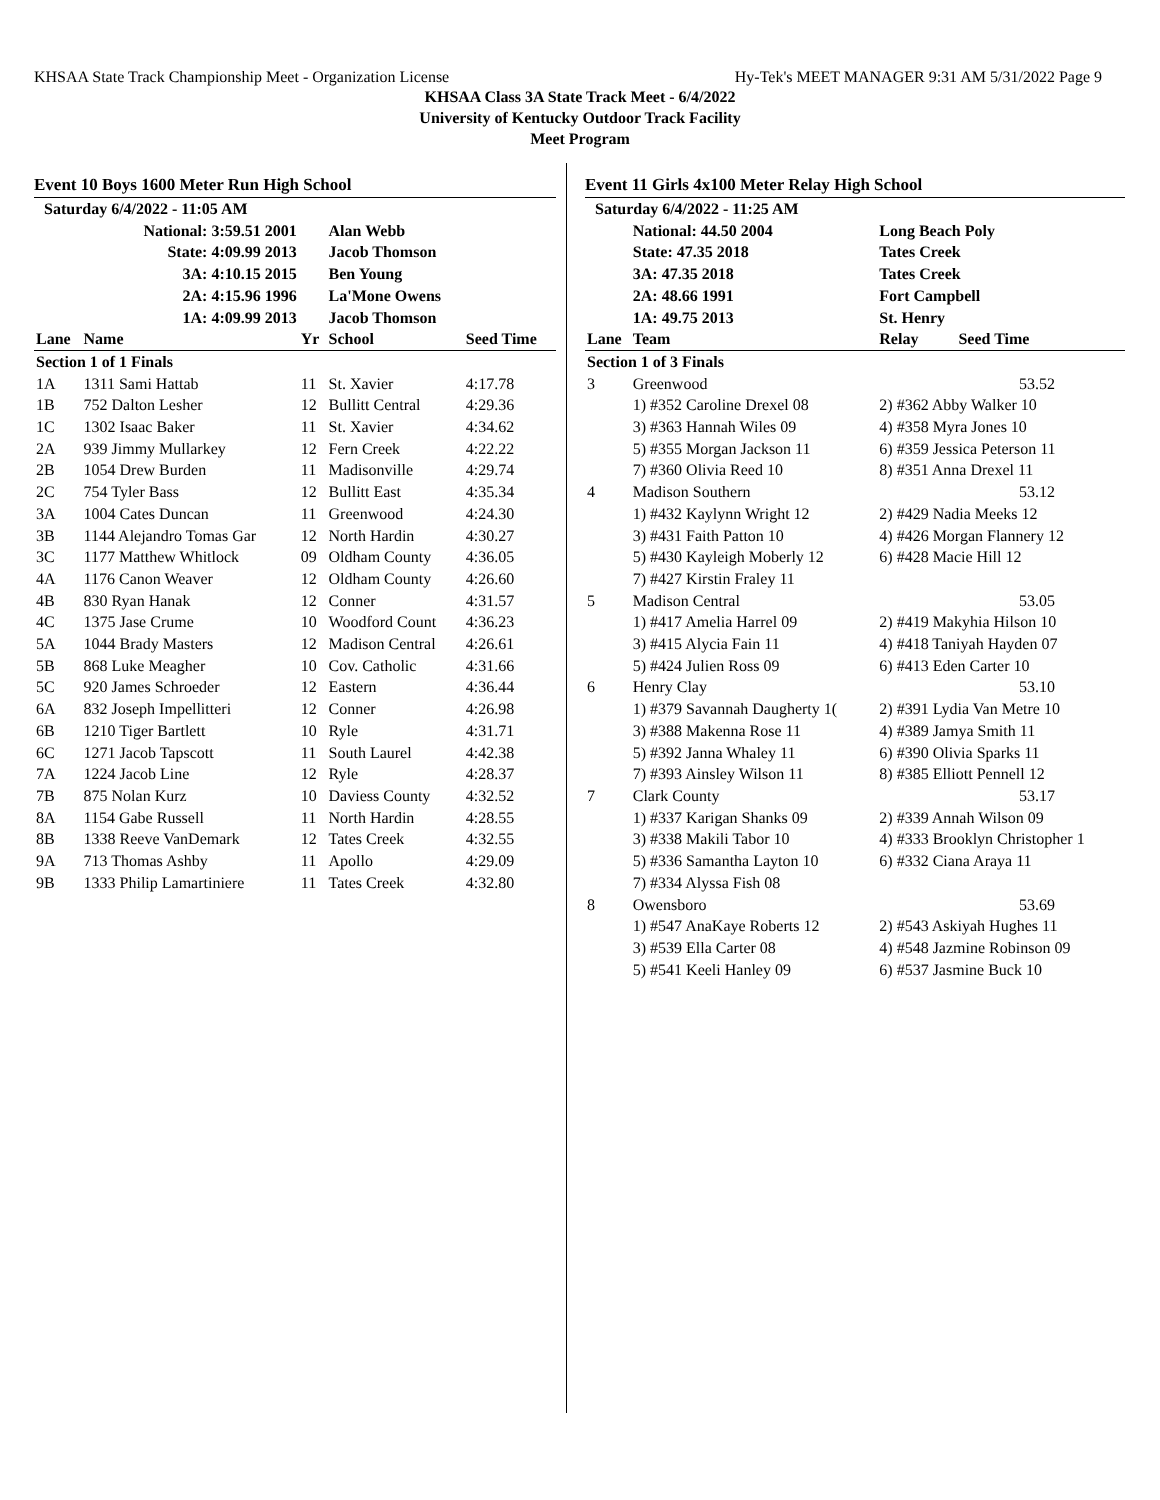KHSAA State Track Championship Meet - Organization License Hy-Tek's MEET MANAGER 9:31 AM 5/31/2022 Page 9
KHSAA Class 3A State Track Meet - 6/4/2022
University of Kentucky Outdoor Track Facility
Meet Program
Event 10 Boys 1600 Meter Run High School
| Saturday 6/4/2022 - 11:05 AM | | | | |
| National: 3:59.51 2001 | | | Alan Webb | |
| State: 4:09.99 2013 | | | Jacob Thomson | |
| 3A: 4:10.15 2015 | | | Ben Young | |
| 2A: 4:15.96 1996 | | | La'Mone Owens | |
| 1A: 4:09.99 2013 | | | Jacob Thomson | |
| Lane | Name | Yr | School | Seed Time |
| Section 1 of 1 Finals | | | | |
| 1A | 1311 Sami Hattab | 11 | St. Xavier | 4:17.78 |
| 1B | 752 Dalton Lesher | 12 | Bullitt Central | 4:29.36 |
| 1C | 1302 Isaac Baker | 11 | St. Xavier | 4:34.62 |
| 2A | 939 Jimmy Mullarkey | 12 | Fern Creek | 4:22.22 |
| 2B | 1054 Drew Burden | 11 | Madisonville | 4:29.74 |
| 2C | 754 Tyler Bass | 12 | Bullitt East | 4:35.34 |
| 3A | 1004 Cates Duncan | 11 | Greenwood | 4:24.30 |
| 3B | 1144 Alejandro Tomas Gar | 12 | North Hardin | 4:30.27 |
| 3C | 1177 Matthew Whitlock | 09 | Oldham County | 4:36.05 |
| 4A | 1176 Canon Weaver | 12 | Oldham County | 4:26.60 |
| 4B | 830 Ryan Hanak | 12 | Conner | 4:31.57 |
| 4C | 1375 Jase Crume | 10 | Woodford Count | 4:36.23 |
| 5A | 1044 Brady Masters | 12 | Madison Central | 4:26.61 |
| 5B | 868 Luke Meagher | 10 | Cov. Catholic | 4:31.66 |
| 5C | 920 James Schroeder | 12 | Eastern | 4:36.44 |
| 6A | 832 Joseph Impellitteri | 12 | Conner | 4:26.98 |
| 6B | 1210 Tiger Bartlett | 10 | Ryle | 4:31.71 |
| 6C | 1271 Jacob Tapscott | 11 | South Laurel | 4:42.38 |
| 7A | 1224 Jacob Line | 12 | Ryle | 4:28.37 |
| 7B | 875 Nolan Kurz | 10 | Daviess County | 4:32.52 |
| 8A | 1154 Gabe Russell | 11 | North Hardin | 4:28.55 |
| 8B | 1338 Reeve VanDemark | 12 | Tates Creek | 4:32.55 |
| 9A | 713 Thomas Ashby | 11 | Apollo | 4:29.09 |
| 9B | 1333 Philip Lamartiniere | 11 | Tates Creek | 4:32.80 |
Event 11 Girls 4x100 Meter Relay High School
| Saturday 6/4/2022 - 11:25 AM | | |
| | National: 44.50 2004 | Long Beach Poly |
| | State: 47.35 2018 | Tates Creek |
| | 3A: 47.35 2018 | Tates Creek |
| | 2A: 48.66 1991 | Fort Campbell |
| | 1A: 49.75 2013 | St. Henry |
| Lane | Team | Relay Seed Time |
| Section 1 of 3 Finals | | |
| 3 | Greenwood | 53.52 |
| | 1) #352 Caroline Drexel 08 | 2) #362 Abby Walker 10 |
| | 3) #363 Hannah Wiles 09 | 4) #358 Myra Jones 10 |
| | 5) #355 Morgan Jackson 11 | 6) #359 Jessica Peterson 11 |
| | 7) #360 Olivia Reed 10 | 8) #351 Anna Drexel 11 |
| 4 | Madison Southern | 53.12 |
| | 1) #432 Kaylynn Wright 12 | 2) #429 Nadia Meeks 12 |
| | 3) #431 Faith Patton 10 | 4) #426 Morgan Flannery 12 |
| | 5) #430 Kayleigh Moberly 12 | 6) #428 Macie Hill 12 |
| | 7) #427 Kirstin Fraley 11 | |
| 5 | Madison Central | 53.05 |
| | 1) #417 Amelia Harrel 09 | 2) #419 Makyhia Hilson 10 |
| | 3) #415 Alycia Fain 11 | 4) #418 Taniyah Hayden 07 |
| | 5) #424 Julien Ross 09 | 6) #413 Eden Carter 10 |
| 6 | Henry Clay | 53.10 |
| | 1) #379 Savannah Daugherty 1( | 2) #391 Lydia Van Metre 10 |
| | 3) #388 Makenna Rose 11 | 4) #389 Jamya Smith 11 |
| | 5) #392 Janna Whaley 11 | 6) #390 Olivia Sparks 11 |
| | 7) #393 Ainsley Wilson 11 | 8) #385 Elliott Pennell 12 |
| 7 | Clark County | 53.17 |
| | 1) #337 Karigan Shanks 09 | 2) #339 Annah Wilson 09 |
| | 3) #338 Makili Tabor 10 | 4) #333 Brooklyn Christopher 1 |
| | 5) #336 Samantha Layton 10 | 6) #332 Ciana Araya 11 |
| | 7) #334 Alyssa Fish 08 | |
| 8 | Owensboro | 53.69 |
| | 1) #547 AnaKaye Roberts 12 | 2) #543 Askiyah Hughes 11 |
| | 3) #539 Ella Carter 08 | 4) #548 Jazmine Robinson 09 |
| | 5) #541 Keeli Hanley 09 | 6) #537 Jasmine Buck 10 |